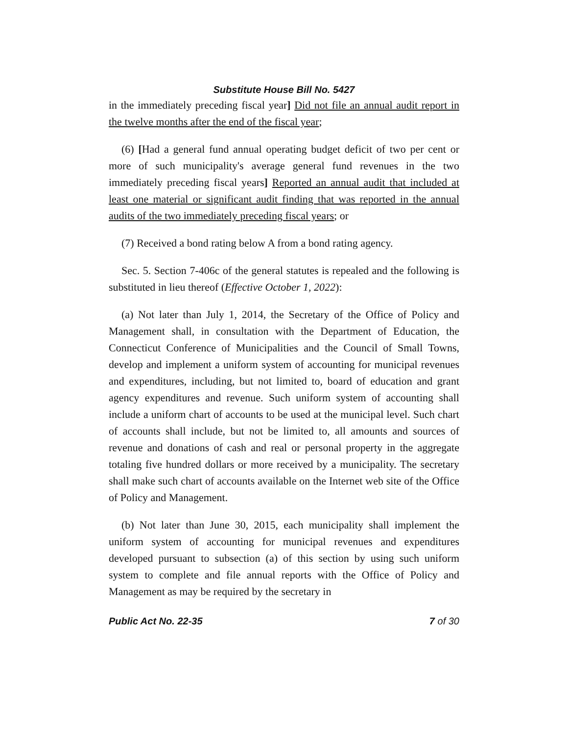Substitute House Bill No. 5427
in the immediately preceding fiscal year] Did not file an annual audit report in the twelve months after the end of the fiscal year;
(6) [Had a general fund annual operating budget deficit of two per cent or more of such municipality's average general fund revenues in the two immediately preceding fiscal years] Reported an annual audit that included at least one material or significant audit finding that was reported in the annual audits of the two immediately preceding fiscal years; or
(7) Received a bond rating below A from a bond rating agency.
Sec. 5. Section 7-406c of the general statutes is repealed and the following is substituted in lieu thereof (Effective October 1, 2022):
(a) Not later than July 1, 2014, the Secretary of the Office of Policy and Management shall, in consultation with the Department of Education, the Connecticut Conference of Municipalities and the Council of Small Towns, develop and implement a uniform system of accounting for municipal revenues and expenditures, including, but not limited to, board of education and grant agency expenditures and revenue. Such uniform system of accounting shall include a uniform chart of accounts to be used at the municipal level. Such chart of accounts shall include, but not be limited to, all amounts and sources of revenue and donations of cash and real or personal property in the aggregate totaling five hundred dollars or more received by a municipality. The secretary shall make such chart of accounts available on the Internet web site of the Office of Policy and Management.
(b) Not later than June 30, 2015, each municipality shall implement the uniform system of accounting for municipal revenues and expenditures developed pursuant to subsection (a) of this section by using such uniform system to complete and file annual reports with the Office of Policy and Management as may be required by the secretary in
Public Act No. 22-35 7 of 30